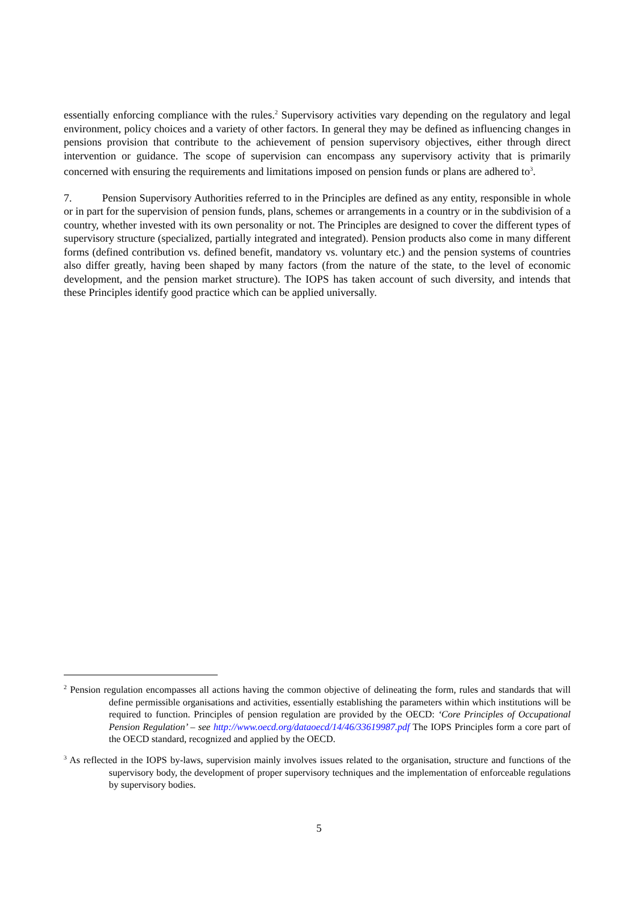essentially enforcing compliance with the rules.<sup>2</sup> Supervisory activities vary depending on the regulatory and legal environment, policy choices and a variety of other factors. In general they may be defined as influencing changes in pensions provision that contribute to the achievement of pension supervisory objectives, either through direct intervention or guidance. The scope of supervision can encompass any supervisory activity that is primarily concerned with ensuring the requirements and limitations imposed on pension funds or plans are adhered to<sup>3</sup>.
7. Pension Supervisory Authorities referred to in the Principles are defined as any entity, responsible in whole or in part for the supervision of pension funds, plans, schemes or arrangements in a country or in the subdivision of a country, whether invested with its own personality or not. The Principles are designed to cover the different types of supervisory structure (specialized, partially integrated and integrated). Pension products also come in many different forms (defined contribution vs. defined benefit, mandatory vs. voluntary etc.) and the pension systems of countries also differ greatly, having been shaped by many factors (from the nature of the state, to the level of economic development, and the pension market structure). The IOPS has taken account of such diversity, and intends that these Principles identify good practice which can be applied universally.
<sup>2</sup> Pension regulation encompasses all actions having the common objective of delineating the form, rules and standards that will define permissible organisations and activities, essentially establishing the parameters within which institutions will be required to function. Principles of pension regulation are provided by the OECD: ‘Core Principles of Occupational Pension Regulation’ – see http://www.oecd.org/dataoecd/14/46/33619987.pdf The IOPS Principles form a core part of the OECD standard, recognized and applied by the OECD.
<sup>3</sup> As reflected in the IOPS by-laws, supervision mainly involves issues related to the organisation, structure and functions of the supervisory body, the development of proper supervisory techniques and the implementation of enforceable regulations by supervisory bodies.
5